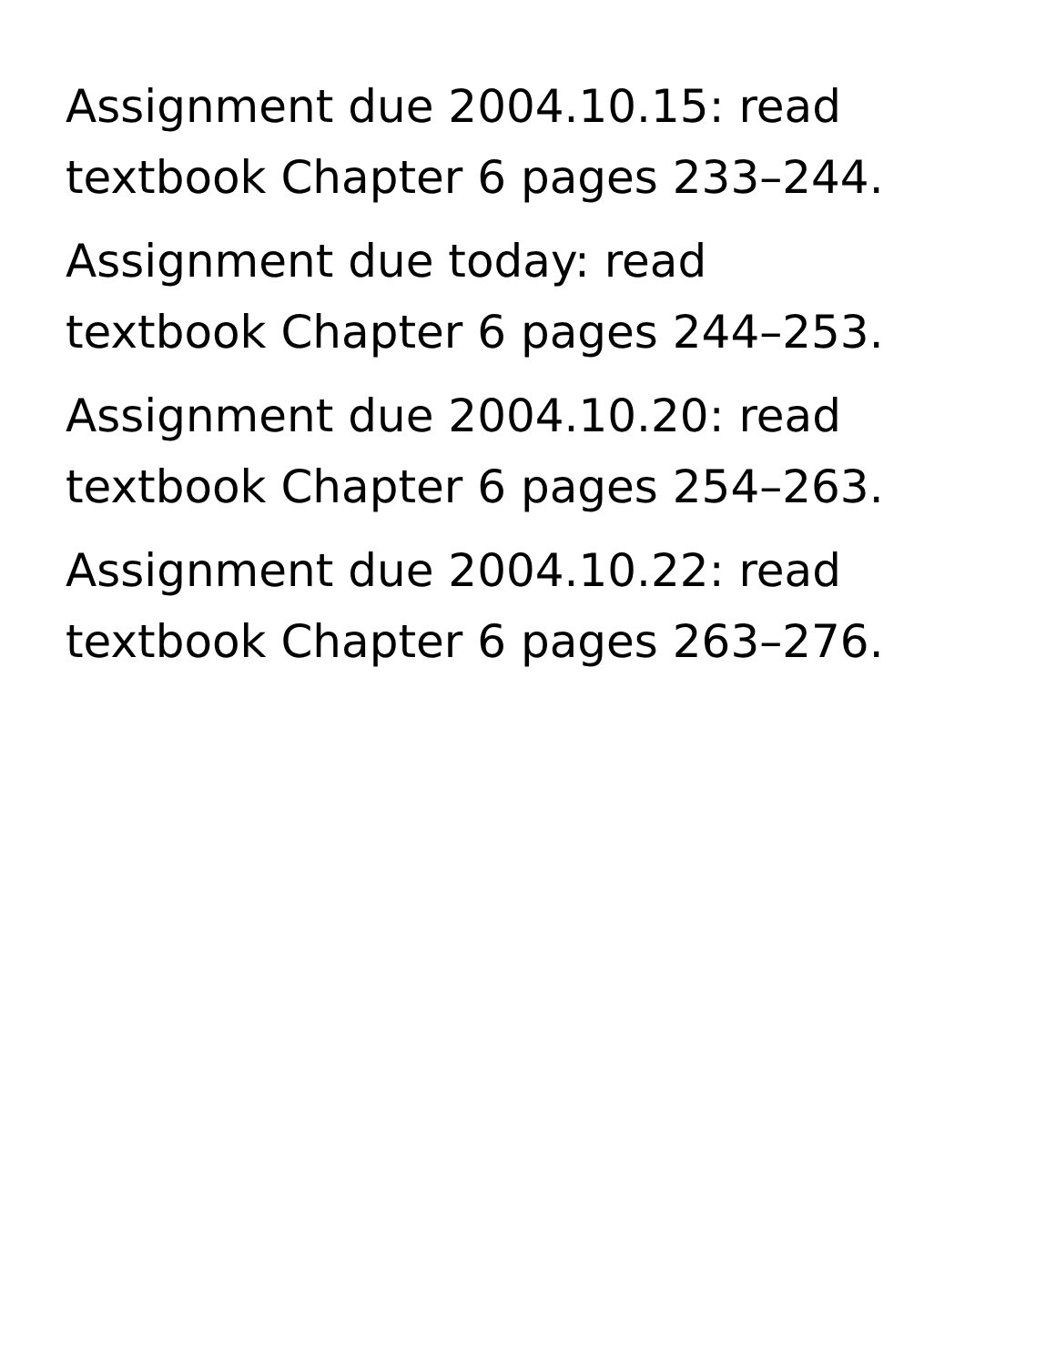Assignment due 2004.10.15: read
textbook Chapter 6 pages 233–244.
Assignment due today: read
textbook Chapter 6 pages 244–253.
Assignment due 2004.10.20: read
textbook Chapter 6 pages 254–263.
Assignment due 2004.10.22: read
textbook Chapter 6 pages 263–276.